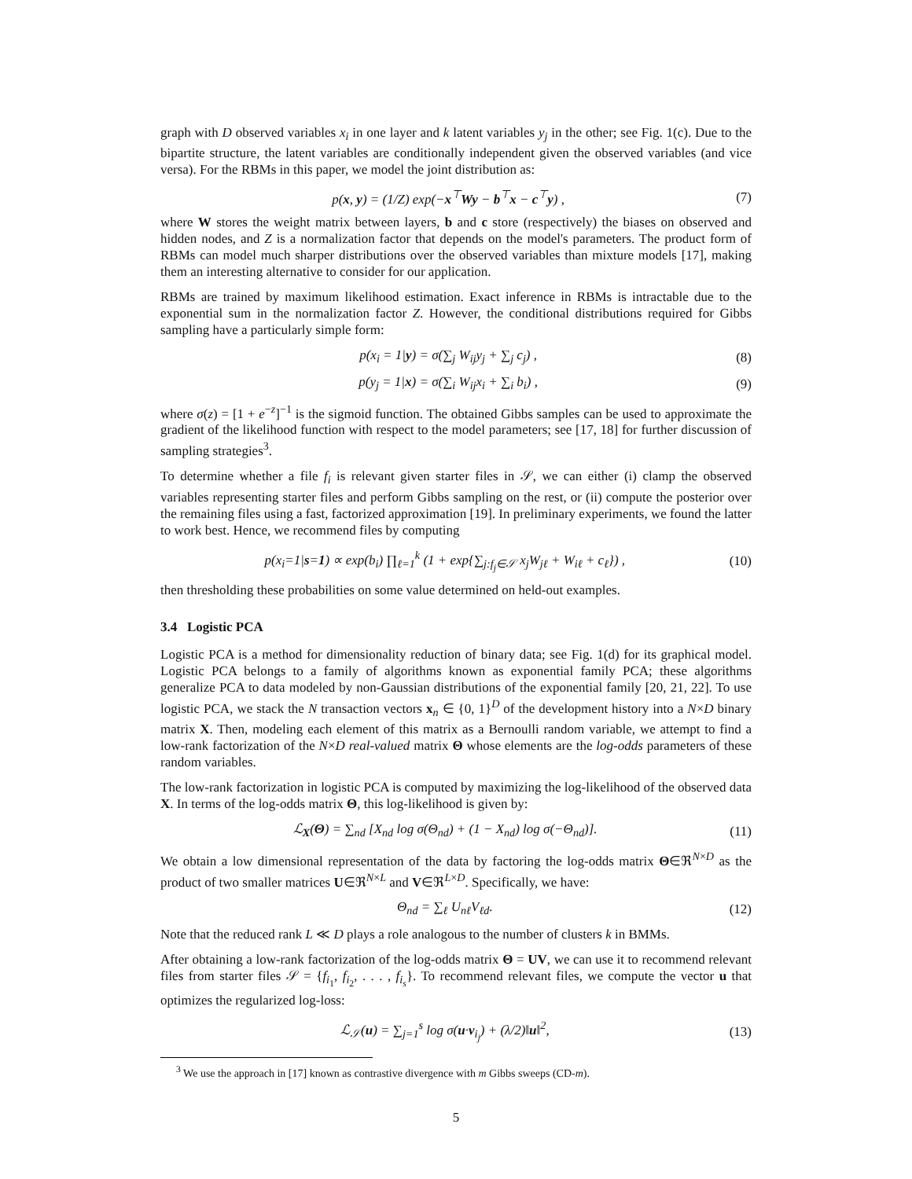graph with D observed variables x<sub>i</sub> in one layer and k latent variables y<sub>j</sub> in the other; see Fig. 1(c). Due to the bipartite structure, the latent variables are conditionally independent given the observed variables (and vice versa). For the RBMs in this paper, we model the joint distribution as:
p(x, y) = (1/Z) exp(−x<sup>⊤</sup>Wy − b<sup>⊤</sup>x − c<sup>⊤</sup>y) , (7)
where W stores the weight matrix between layers, b and c store (respectively) the biases on observed and hidden nodes, and Z is a normalization factor that depends on the model's parameters. The product form of RBMs can model much sharper distributions over the observed variables than mixture models [17], making them an interesting alternative to consider for our application.
RBMs are trained by maximum likelihood estimation. Exact inference in RBMs is intractable due to the exponential sum in the normalization factor Z. However, the conditional distributions required for Gibbs sampling have a particularly simple form:
p(x<sub>i</sub> = 1|y) = σ(∑<sub>j</sub> W<sub>ij</sub>y<sub>j</sub> + ∑<sub>j</sub> c<sub>j</sub>) , (8)
p(y<sub>j</sub> = 1|x) = σ(∑<sub>i</sub> W<sub>ij</sub>x<sub>i</sub> + ∑<sub>i</sub> b<sub>i</sub>) , (9)
where σ(z) = [1 + e<sup>−z</sup>]<sup>−1</sup> is the sigmoid function. The obtained Gibbs samples can be used to approximate the gradient of the likelihood function with respect to the model parameters; see [17, 18] for further discussion of sampling strategies<sup>3</sup>.
To determine whether a file f<sub>i</sub> is relevant given starter files in 𝒮, we can either (i) clamp the observed variables representing starter files and perform Gibbs sampling on the rest, or (ii) compute the posterior over the remaining files using a fast, factorized approximation [19]. In preliminary experiments, we found the latter to work best. Hence, we recommend files by computing
p(x<sub>i</sub>=1|s=1) ∝ exp(b<sub>i</sub>) ∏<sub>ℓ=1</sub><sup>k</sup> (1 + exp{∑<sub>j:f<sub>j</sub>∈𝒮</sub> x<sub>j</sub>W<sub>jℓ</sub> + W<sub>iℓ</sub> + c<sub>ℓ</sub>}) , (10)
then thresholding these probabilities on some value determined on held-out examples.
3.4 Logistic PCA
Logistic PCA is a method for dimensionality reduction of binary data; see Fig. 1(d) for its graphical model. Logistic PCA belongs to a family of algorithms known as exponential family PCA; these algorithms generalize PCA to data modeled by non-Gaussian distributions of the exponential family [20, 21, 22]. To use logistic PCA, we stack the N transaction vectors x<sub>n</sub> ∈ {0, 1}<sup>D</sup> of the development history into a N×D binary matrix X. Then, modeling each element of this matrix as a Bernoulli random variable, we attempt to find a low-rank factorization of the N×D real-valued matrix Θ whose elements are the log-odds parameters of these random variables.
The low-rank factorization in logistic PCA is computed by maximizing the log-likelihood of the observed data X. In terms of the log-odds matrix Θ, this log-likelihood is given by:
ℒ<sub>X</sub>(Θ) = ∑<sub>nd</sub> [X<sub>nd</sub> log σ(Θ<sub>nd</sub>) + (1 − X<sub>nd</sub>) log σ(−Θ<sub>nd</sub>)]. (11)
We obtain a low dimensional representation of the data by factoring the log-odds matrix Θ∈ℜ<sup>N×D</sup> as the product of two smaller matrices U∈ℜ<sup>N×L</sup> and V∈ℜ<sup>L×D</sup>. Specifically, we have:
Θ<sub>nd</sub> = ∑<sub>ℓ</sub> U<sub>nℓ</sub>V<sub>ℓd</sub>. (12)
Note that the reduced rank L ≪ D plays a role analogous to the number of clusters k in BMMs.
After obtaining a low-rank factorization of the log-odds matrix Θ = UV, we can use it to recommend relevant files from starter files 𝒮 = {f<sub>i<sub>1</sub></sub>, f<sub>i<sub>2</sub></sub>, . . . , f<sub>i<sub>s</sub></sub>}. To recommend relevant files, we compute the vector u that optimizes the regularized log-loss:
ℒ<sub>𝒮</sub>(u) = ∑<sub>j=1</sub><sup>s</sup> log σ(u·v<sub>i<sub>j</sub></sub>) + (λ/2)‖u‖<sup>2</sup>, (13)
<sup>3</sup> We use the approach in [17] known as contrastive divergence with m Gibbs sweeps (CD-m).
5